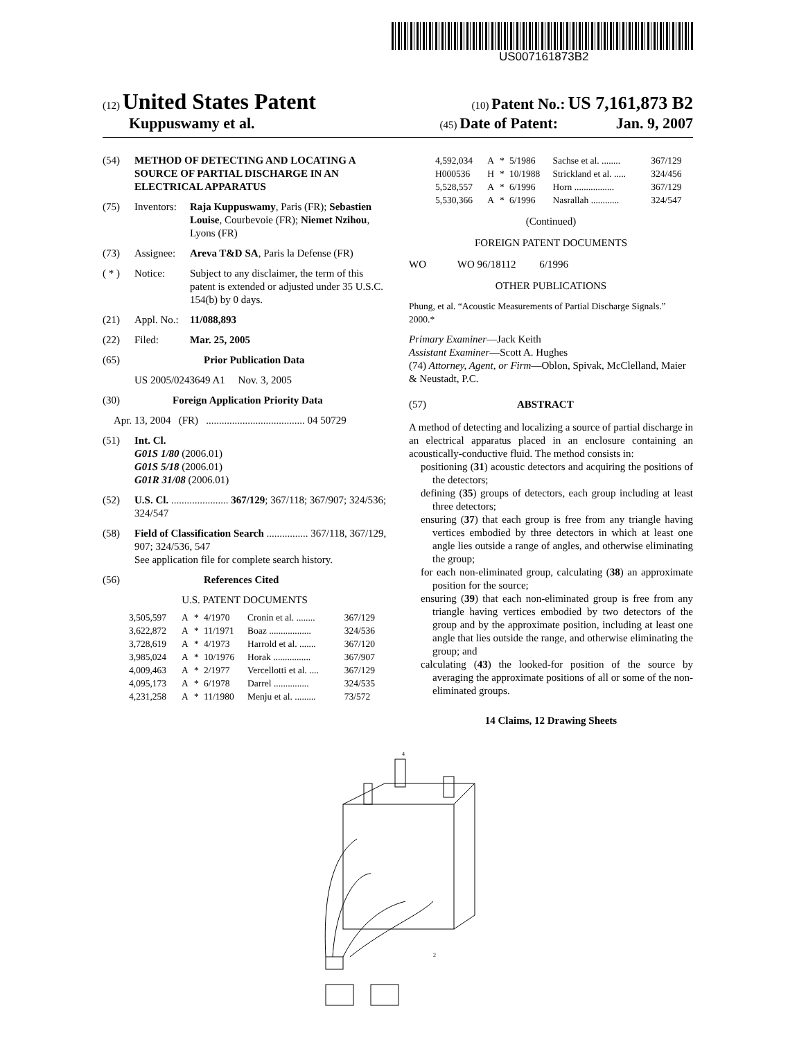US007161873B2
(12) United States Patent (10) Patent No.: US 7,161,873 B2
Kuppuswamy et al. (45) Date of Patent: Jan. 9, 2007
(54) METHOD OF DETECTING AND LOCATING A SOURCE OF PARTIAL DISCHARGE IN AN ELECTRICAL APPARATUS
(75) Inventors: Raja Kuppuswamy, Paris (FR); Sebastien Louise, Courbevoie (FR); Niemet Nzihou, Lyons (FR)
(73) Assignee: Areva T&D SA, Paris la Defense (FR)
( * ) Notice: Subject to any disclaimer, the term of this patent is extended or adjusted under 35 U.S.C. 154(b) by 0 days.
(21) Appl. No.: 11/088,893
(22) Filed: Mar. 25, 2005
(65) Prior Publication Data
US 2005/0243649 A1 Nov. 3, 2005
(30) Foreign Application Priority Data
Apr. 13, 2004 (FR) ...................................... 04 50729
(51) Int. Cl.
G01S 1/80 (2006.01)
G01S 5/18 (2006.01)
G01R 31/08 (2006.01)
(52) U.S. Cl. ...................... 367/129; 367/118; 367/907; 324/536; 324/547
(58) Field of Classification Search ................ 367/118, 367/129, 907; 324/536, 547
See application file for complete search history.
(56) References Cited
U.S. PATENT DOCUMENTS
| 3,505,597 | A | * | 4/1970 | Cronin et al. ........ | 367/129 |
| 3,622,872 | A | * | 11/1971 | Boaz .................. | 324/536 |
| 3,728,619 | A | * | 4/1973 | Harrold et al. ....... | 367/120 |
| 3,985,024 | A | * | 10/1976 | Horak ................ | 367/907 |
| 4,009,463 | A | * | 2/1977 | Vercellotti et al. .... | 367/129 |
| 4,095,173 | A | * | 6/1978 | Darrel ............... | 324/535 |
| 4,231,258 | A | * | 11/1980 | Menju et al. ......... | 73/572 |
| 4,592,034 | A | * | 5/1986 | Sachse et al. ........ | 367/129 |
| H000536 | H | * | 10/1988 | Strickland et al. ..... | 324/456 |
| 5,528,557 | A | * | 6/1996 | Horn ................. | 367/129 |
| 5,530,366 | A | * | 6/1996 | Nasrallah ............ | 324/547 |
(Continued)
FOREIGN PATENT DOCUMENTS
WO WO 96/18112 6/1996
OTHER PUBLICATIONS
Phung, et al. “Acoustic Measurements of Partial Discharge Signals.” 2000.*
Primary Examiner—Jack Keith
Assistant Examiner—Scott A. Hughes
(74) Attorney, Agent, or Firm—Oblon, Spivak, McClelland, Maier & Neustadt, P.C.
(57) ABSTRACT
A method of detecting and localizing a source of partial discharge in an electrical apparatus placed in an enclosure containing an acoustically-conductive fluid. The method consists in:
positioning (31) acoustic detectors and acquiring the positions of the detectors;
defining (35) groups of detectors, each group including at least three detectors;
ensuring (37) that each group is free from any triangle having vertices embodied by three detectors in which at least one angle lies outside a range of angles, and otherwise eliminating the group;
for each non-eliminated group, calculating (38) an approximate position for the source;
ensuring (39) that each non-eliminated group is free from any triangle having vertices embodied by two detectors of the group and by the approximate position, including at least one angle that lies outside the range, and otherwise eliminating the group; and
calculating (43) the looked-for position of the source by averaging the approximate positions of all or some of the non-eliminated groups.
14 Claims, 12 Drawing Sheets
2
4